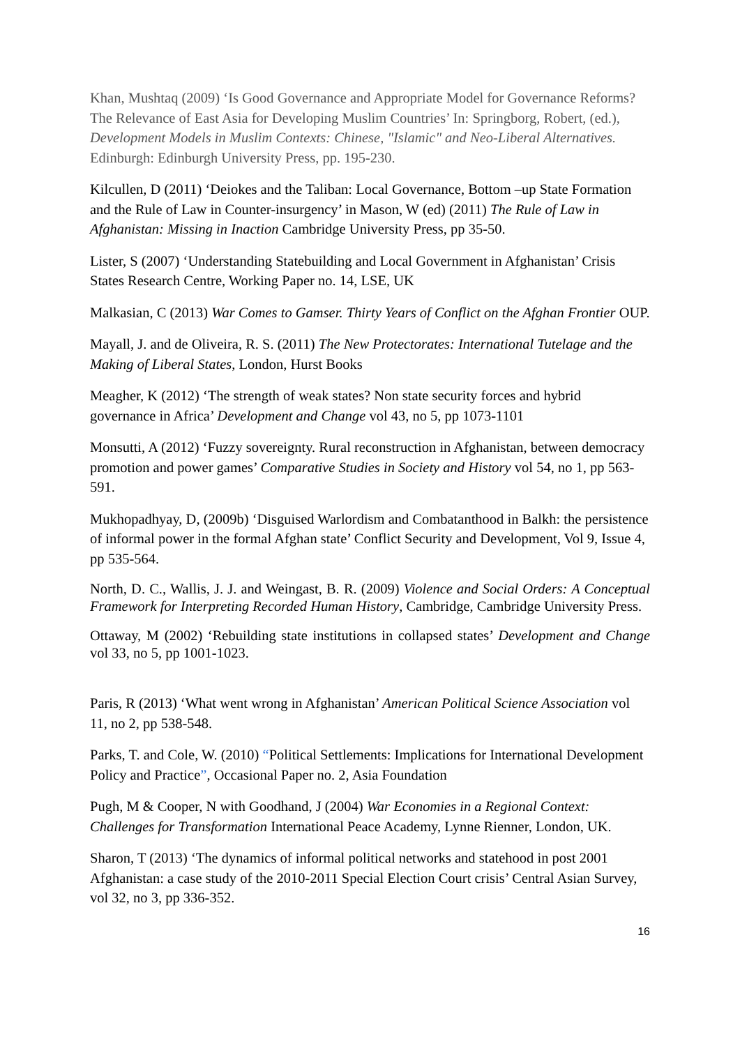Khan, Mushtaq (2009) ‘Is Good Governance and Appropriate Model for Governance Reforms? The Relevance of East Asia for Developing Muslim Countries’ In: Springborg, Robert, (ed.), Development Models in Muslim Contexts: Chinese, "Islamic" and Neo-Liberal Alternatives. Edinburgh: Edinburgh University Press, pp. 195-230.
Kilcullen, D (2011) ‘Deiokes and the Taliban: Local Governance, Bottom –up State Formation and the Rule of Law in Counter-insurgency’ in Mason, W (ed) (2011) The Rule of Law in Afghanistan: Missing in Inaction Cambridge University Press, pp 35-50.
Lister, S (2007) ‘Understanding Statebuilding and Local Government in Afghanistan’ Crisis States Research Centre, Working Paper no. 14, LSE, UK
Malkasian, C (2013) War Comes to Gamser. Thirty Years of Conflict on the Afghan Frontier OUP.
Mayall, J. and de Oliveira, R. S. (2011) The New Protectorates: International Tutelage and the Making of Liberal States, London, Hurst Books
Meagher, K (2012) ‘The strength of weak states? Non state security forces and hybrid governance in Africa’ Development and Change vol 43, no 5, pp 1073-1101
Monsutti, A (2012) ‘Fuzzy sovereignty. Rural reconstruction in Afghanistan, between democracy promotion and power games’ Comparative Studies in Society and History vol 54, no 1, pp 563-591.
Mukhopadhyay, D, (2009b) ‘Disguised Warlordism and Combatanthood in Balkh: the persistence of informal power in the formal Afghan state’ Conflict Security and Development, Vol 9, Issue 4, pp 535-564.
North, D. C., Wallis, J. J. and Weingast, B. R. (2009) Violence and Social Orders: A Conceptual Framework for Interpreting Recorded Human History, Cambridge, Cambridge University Press.
Ottaway, M (2002) ‘Rebuilding state institutions in collapsed states’ Development and Change vol 33, no 5, pp 1001-1023.
Paris, R (2013) ‘What went wrong in Afghanistan’ American Political Science Association vol 11, no 2, pp 538-548.
Parks, T. and Cole, W. (2010) “Political Settlements: Implications for International Development Policy and Practice”, Occasional Paper no. 2, Asia Foundation
Pugh, M & Cooper, N with Goodhand, J (2004) War Economies in a Regional Context: Challenges for Transformation International Peace Academy, Lynne Rienner, London, UK.
Sharon, T (2013) ‘The dynamics of informal political networks and statehood in post 2001 Afghanistan: a case study of the 2010-2011 Special Election Court crisis’ Central Asian Survey, vol 32, no 3, pp 336-352.
16